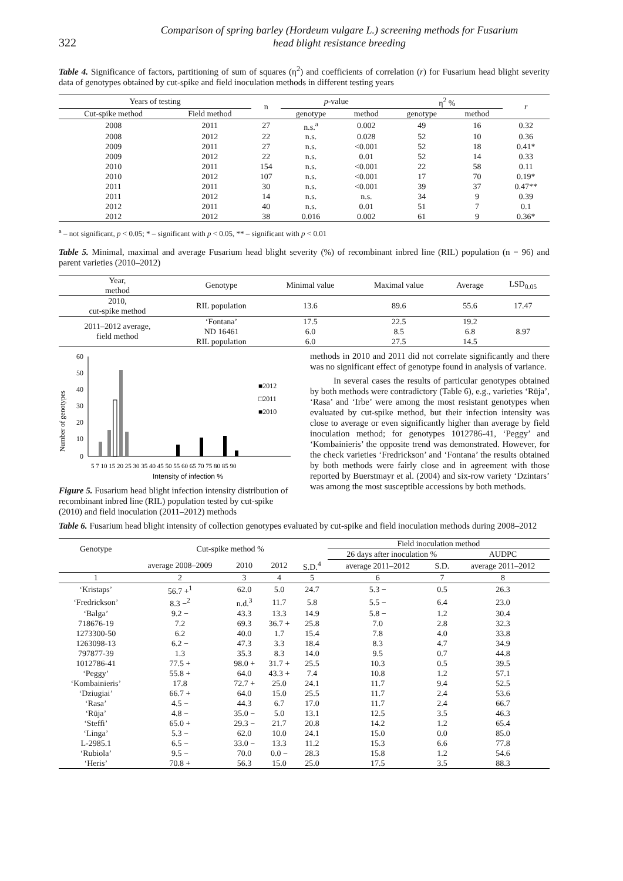322
Comparison of spring barley (Hordeum vulgare L.) screening methods for Fusarium
head blight resistance breeding
Table 4. Significance of factors, partitioning of sum of squares (η<sup>2</sup>) and coefficients of correlation (r) for Fusarium head blight severity data of genotypes obtained by cut-spike and field inoculation methods in different testing years
| Years of testing | | n | p -value | | η<sup>2</sup> % | | r |
| --- | --- | --- | --- | --- | --- | --- | --- |
| Cut-spike method | Field method | | genotype | method | genotype | method | |
| 2008 | 2011 | 27 | n.s.<sup>a</sup> | 0.002 | 49 | 16 | 0.32 |
| 2008 | 2012 | 22 | n.s. | 0.028 | 52 | 10 | 0.36 |
| 2009 | 2011 | 27 | n.s. | <0.001 | 52 | 18 | 0.41* |
| 2009 | 2012 | 22 | n.s. | 0.01 | 52 | 14 | 0.33 |
| 2010 | 2011 | 154 | n.s. | <0.001 | 22 | 58 | 0.11 |
| 2010 | 2012 | 107 | n.s. | <0.001 | 17 | 70 | 0.19* |
| 2011 | 2011 | 30 | n.s. | <0.001 | 39 | 37 | 0.47** |
| 2011 | 2012 | 14 | n.s. | n.s. | 34 | 9 | 0.39 |
| 2012 | 2011 | 40 | n.s. | 0.01 | 51 | 7 | 0.1 |
| 2012 | 2012 | 38 | 0.016 | 0.002 | 61 | 9 | 0.36* |
<sup>a</sup> – not significant, p < 0.05; * – significant with p < 0.05, ** – significant with p < 0.01
Table 5. Minimal, maximal and average Fusarium head blight severity (%) of recombinant inbred line (RIL) population (n = 96) and parent varieties (2010–2012)
| Year, method | Genotype | Minimal value | Maximal value | Average | LSD<sub>0.05</sub> |
| --- | --- | --- | --- | --- | --- |
| 2010, cut-spike method | RIL population | 13.6 | 89.6 | 55.6 | 17.47 |
| 2011–2012 average, field method | ‘Fontana’ ND 16461 RIL population | 17.5 6.0 6.0 | 22.5 8.5 27.5 | 19.2 6.8 14.5 | 8.97 |
Number of genotypes
60
50
40
30
20
10
0
5 7 10 15 20 25 30 35 40 45 50 55 60 65 70 75 80 85 90
Intensity of infection %
■2012
□2011
■2010
Figure 5. Fusarium head blight infection intensity distribution of recombinant inbred line (RIL) population tested by cut-spike (2010) and field inoculation (2011–2012) methods
methods in 2010 and 2011 did not correlate significantly and there was no significant effect of genotype found in analysis of variance.
In several cases the results of particular genotypes obtained by both methods were contradictory (Table 6), e.g., varieties ‘Rūja’, ‘Rasa’ and ‘Irbe’ were among the most resistant genotypes when evaluated by cut-spike method, but their infection intensity was close to average or even significantly higher than average by field inoculation method; for genotypes 1012786-41, ‘Peggy’ and ‘Kombainieris’ the opposite trend was demonstrated. However, for the check varieties ‘Fredrickson’ and ‘Fontana’ the results obtained by both methods were fairly close and in agreement with those reported by Buerstmayr et al. (2004) and six-row variety ‘Dzintars’ was among the most susceptible accessions by both methods.
Table 6. Fusarium head blight intensity of collection genotypes evaluated by cut-spike and field inoculation methods during 2008–2012
| Genotype | Cut-spike method % | | | | Field inoculation method | | |
| --- | --- | --- | --- | --- | --- | --- | --- |
| | | | | | 26 days after inoculation % | | AUDPC |
| | average 2008–2009 | 2010 | 2012 | S.D.<sup>4</sup> | average 2011–2012 | S.D. | average 2011–2012 |
| 1 | 2 | 3 | 4 | 5 | 6 | 7 | 8 |
| ‘Kristaps’ | 56.7 +<sup>1</sup> | 62.0 | 5.0 | 24.7 | 5.3 − | 0.5 | 26.3 |
| ‘Fredrickson’ | 8.3 −<sup>2</sup> | n.d.<sup>3</sup> | 11.7 | 5.8 | 5.5 − | 6.4 | 23.0 |
| ‘Balga’ | 9.2 − | 43.3 | 13.3 | 14.9 | 5.8 − | 1.2 | 30.4 |
| 718676-19 | 7.2 | 69.3 | 36.7 + | 25.8 | 7.0 | 2.8 | 32.3 |
| 1273300-50 | 6.2 | 40.0 | 1.7 | 15.4 | 7.8 | 4.0 | 33.8 |
| 1263098-13 | 6.2 − | 47.3 | 3.3 | 18.4 | 8.3 | 4.7 | 34.9 |
| 797877-39 | 1.3 | 35.3 | 8.3 | 14.0 | 9.5 | 0.7 | 44.8 |
| 1012786-41 | 77.5 + | 98.0 + | 31.7 + | 25.5 | 10.3 | 0.5 | 39.5 |
| ‘Peggy’ | 55.8 + | 64.0 | 43.3 + | 7.4 | 10.8 | 1.2 | 57.1 |
| ‘Kombainieris’ | 17.8 | 72.7 + | 25.0 | 24.1 | 11.7 | 9.4 | 52.5 |
| ‘Dziugiai’ | 66.7 + | 64.0 | 15.0 | 25.5 | 11.7 | 2.4 | 53.6 |
| ‘Rasa’ | 4.5 − | 44.3 | 6.7 | 17.0 | 11.7 | 2.4 | 66.7 |
| ‘Rūja’ | 4.8 − | 35.0 − | 5.0 | 13.1 | 12.5 | 3.5 | 46.3 |
| ‘Steffi’ | 65.0 + | 29.3 − | 21.7 | 20.8 | 14.2 | 1.2 | 65.4 |
| ‘Linga’ | 5.3 − | 62.0 | 10.0 | 24.1 | 15.0 | 0.0 | 85.0 |
| L-2985.1 | 6.5 − | 33.0 − | 13.3 | 11.2 | 15.3 | 6.6 | 77.8 |
| ‘Rubiola’ | 9.5 − | 70.0 | 0.0 − | 28.3 | 15.8 | 1.2 | 54.6 |
| ‘Heris’ | 70.8 + | 56.3 | 15.0 | 25.0 | 17.5 | 3.5 | 88.3 |